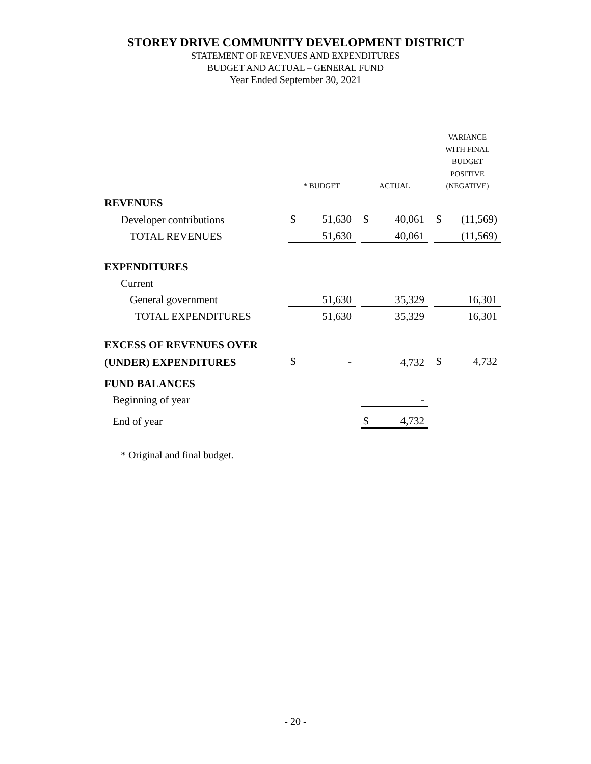STOREY DRIVE COMMUNITY DEVELOPMENT DISTRICT
STATEMENT OF REVENUES AND EXPENDITURES
BUDGET AND ACTUAL – GENERAL FUND
Year Ended September 30, 2021
| | * BUDGET | | | ACTUAL | | | VARIANCE WITH FINAL BUDGET POSITIVE (NEGATIVE) | |
| REVENUES | | | | | | | | |
| Developer contributions | $ | 51,630 | | $ | 40,061 | | $ | (11,569) |
| TOTAL REVENUES | | 51,630 | | | 40,061 | | | (11,569) |
| EXPENDITURES | | | | | | | | |
| Current | | | | | | | | |
| General government | | 51,630 | | | 35,329 | | | 16,301 |
| TOTAL EXPENDITURES | | 51,630 | | | 35,329 | | | 16,301 |
| EXCESS OF REVENUES OVER | | | | | | | | |
| (UNDER) EXPENDITURES | $ | - | | | 4,732 | | $ | 4,732 |
| FUND BALANCES | | | | | | | | |
| Beginning of year | | | | | - | | | |
| End of year | | | | $ | 4,732 | | | |
* Original and final budget.
- 20 -